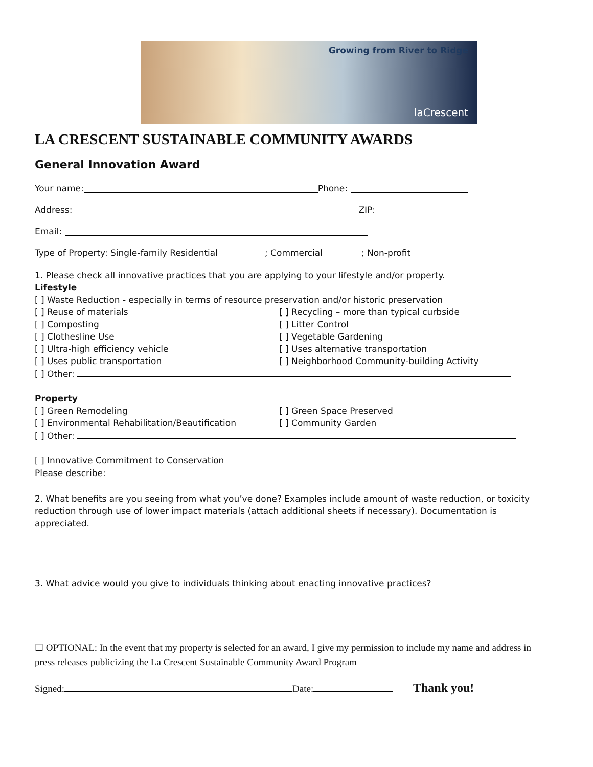Growing from River to Ridge
laCrescent
LA CRESCENT SUSTAINABLE COMMUNITY AWARDS
General Innovation Award
Your name: Phone:
Address: ZIP:
Email:
Type of Property: Single-family Residential ; Commercial ; Non-profit
1. Please check all innovative practices that you are applying to your lifestyle and/or property.
Lifestyle
[ ] Waste Reduction - especially in terms of resource preservation and/or historic preservation
[ ] Reuse of materials
[ ] Composting
[ ] Clothesline Use
[ ] Ultra-high efficiency vehicle
[ ] Uses public transportation
[ ] Recycling – more than typical curbside
[ ] Litter Control
[ ] Vegetable Gardening
[ ] Uses alternative transportation
[ ] Neighborhood Community-building Activity
[ ] Other:
Property
[ ] Green Remodeling
[ ] Environmental Rehabilitation/Beautification
[ ] Green Space Preserved
[ ] Community Garden
[ ] Other:
[ ] Innovative Commitment to Conservation
Please describe:
2. What benefits are you seeing from what you’ve done? Examples include amount of waste reduction, or toxicity reduction through use of lower impact materials (attach additional sheets if necessary). Documentation is appreciated.
3. What advice would you give to individuals thinking about enacting innovative practices?
☐ OPTIONAL: In the event that my property is selected for an award, I give my permission to include my name and address in press releases publicizing the La Crescent Sustainable Community Award Program
Signed: Date: Thank you!